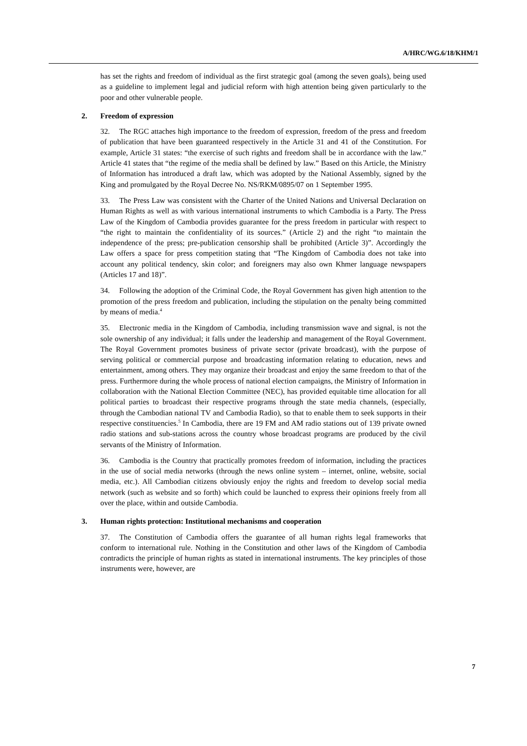A/HRC/WG.6/18/KHM/1
has set the rights and freedom of individual as the first strategic goal (among the seven goals), being used as a guideline to implement legal and judicial reform with high attention being given particularly to the poor and other vulnerable people.
2. Freedom of expression
32. The RGC attaches high importance to the freedom of expression, freedom of the press and freedom of publication that have been guaranteed respectively in the Article 31 and 41 of the Constitution. For example, Article 31 states: “the exercise of such rights and freedom shall be in accordance with the law.” Article 41 states that “the regime of the media shall be defined by law.” Based on this Article, the Ministry of Information has introduced a draft law, which was adopted by the National Assembly, signed by the King and promulgated by the Royal Decree No. NS/RKM/0895/07 on 1 September 1995.
33. The Press Law was consistent with the Charter of the United Nations and Universal Declaration on Human Rights as well as with various international instruments to which Cambodia is a Party. The Press Law of the Kingdom of Cambodia provides guarantee for the press freedom in particular with respect to “the right to maintain the confidentiality of its sources.” (Article 2) and the right “to maintain the independence of the press; pre-publication censorship shall be prohibited (Article 3)”. Accordingly the Law offers a space for press competition stating that “The Kingdom of Cambodia does not take into account any political tendency, skin color; and foreigners may also own Khmer language newspapers (Articles 17 and 18)”.
34. Following the adoption of the Criminal Code, the Royal Government has given high attention to the promotion of the press freedom and publication, including the stipulation on the penalty being committed by means of media.<sup>4</sup>
35. Electronic media in the Kingdom of Cambodia, including transmission wave and signal, is not the sole ownership of any individual; it falls under the leadership and management of the Royal Government. The Royal Government promotes business of private sector (private broadcast), with the purpose of serving political or commercial purpose and broadcasting information relating to education, news and entertainment, among others. They may organize their broadcast and enjoy the same freedom to that of the press. Furthermore during the whole process of national election campaigns, the Ministry of Information in collaboration with the National Election Committee (NEC), has provided equitable time allocation for all political parties to broadcast their respective programs through the state media channels, (especially, through the Cambodian national TV and Cambodia Radio), so that to enable them to seek supports in their respective constituencies.<sup>5</sup> In Cambodia, there are 19 FM and AM radio stations out of 139 private owned radio stations and sub-stations across the country whose broadcast programs are produced by the civil servants of the Ministry of Information.
36. Cambodia is the Country that practically promotes freedom of information, including the practices in the use of social media networks (through the news online system – internet, online, website, social media, etc.). All Cambodian citizens obviously enjoy the rights and freedom to develop social media network (such as website and so forth) which could be launched to express their opinions freely from all over the place, within and outside Cambodia.
3. Human rights protection: Institutional mechanisms and cooperation
37. The Constitution of Cambodia offers the guarantee of all human rights legal frameworks that conform to international rule. Nothing in the Constitution and other laws of the Kingdom of Cambodia contradicts the principle of human rights as stated in international instruments. The key principles of those instruments were, however, are
7